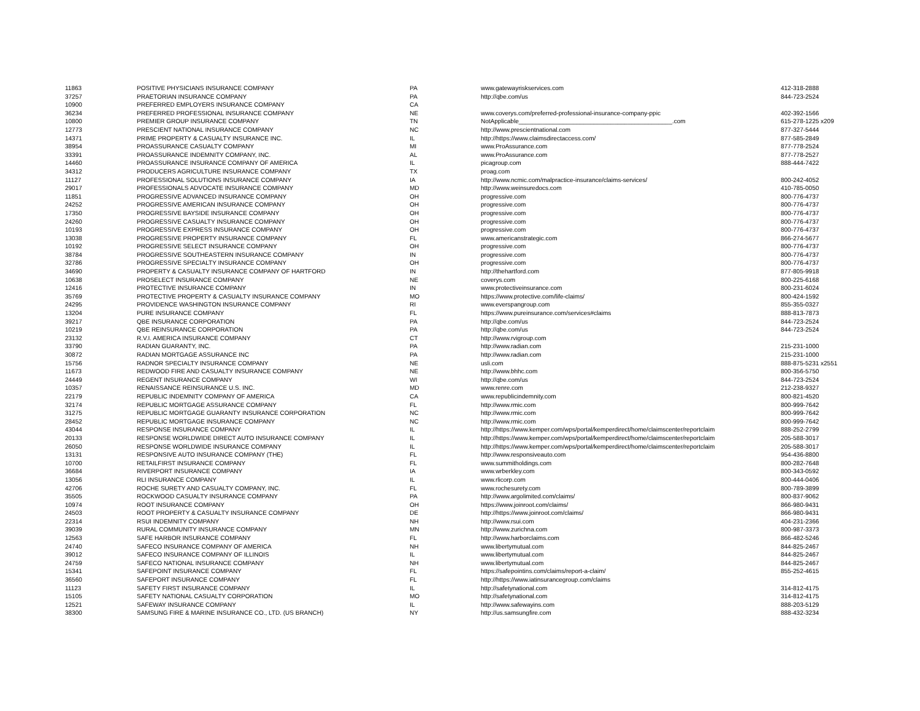| 11863 | POSITIVE PHYSICIANS INSURANCE COMPANY | PA | www.gatewayriskservices.com | 412-318-2888 |
| 37257 | PRAETORIAN INSURANCE COMPANY | PA | http://qbe.com/us | 844-723-2524 |
| 10900 | PREFERRED EMPLOYERS INSURANCE COMPANY | CA | | |
| 36234 | PREFERRED PROFESSIONAL INSURANCE COMPANY | NE | www.coverys.com/preferred-professional-insurance-company-ppic | 402-392-1566 |
| 10800 | PREMIER GROUP INSURANCE COMPANY | TN | NotApplicable_____________________________________________.com | 615-278-1225 x209 |
| 12773 | PRESCIENT NATIONAL INSURANCE COMPANY | NC | http://www.prescientnational.com | 877-327-5444 |
| 14371 | PRIME PROPERTY & CASUALTY INSURANCE INC. | IL | http://https://www.claimsdirectaccess.com/ | 877-585-2849 |
| 38954 | PROASSURANCE CASUALTY COMPANY | MI | www.ProAssurance.com | 877-778-2524 |
| 33391 | PROASSURANCE INDEMNITY COMPANY, INC. | AL | www.ProAssurance.com | 877-778-2527 |
| 14460 | PROASSURANCE INSURANCE COMPANY OF AMERICA | IL | picagroup.com | 888-444-7422 |
| 34312 | PRODUCERS AGRICULTURE INSURANCE COMPANY | TX | proag.com | |
| 11127 | PROFESSIONAL SOLUTIONS INSURANCE COMPANY | IA | http://www.ncmic.com/malpractice-insurance/claims-services/ | 800-242-4052 |
| 29017 | PROFESSIONALS ADVOCATE INSURANCE COMPANY | MD | http://www.weinsuredocs.com | 410-785-0050 |
| 11851 | PROGRESSIVE ADVANCED INSURANCE COMPANY | OH | progressive.com | 800-776-4737 |
| 24252 | PROGRESSIVE AMERICAN INSURANCE COMPANY | OH | progressive.com | 800-776-4737 |
| 17350 | PROGRESSIVE BAYSIDE INSURANCE COMPANY | OH | progressive.com | 800-776-4737 |
| 24260 | PROGRESSIVE CASUALTY INSURANCE COMPANY | OH | progressive.com | 800-776-4737 |
| 10193 | PROGRESSIVE EXPRESS INSURANCE COMPANY | OH | progressive.com | 800-776-4737 |
| 13038 | PROGRESSIVE PROPERTY INSURANCE COMPANY | FL | www.americanstrategic.com | 866-274-5677 |
| 10192 | PROGRESSIVE SELECT INSURANCE COMPANY | OH | progressive.com | 800-776-4737 |
| 38784 | PROGRESSIVE SOUTHEASTERN INSURANCE COMPANY | IN | progressive.com | 800-776-4737 |
| 32786 | PROGRESSIVE SPECIALTY INSURANCE COMPANY | OH | progressive.com | 800-776-4737 |
| 34690 | PROPERTY & CASUALTY INSURANCE COMPANY OF HARTFORD | IN | http://thehartford.com | 877-805-9918 |
| 10638 | PROSELECT INSURANCE COMPANY | NE | coverys.com | 800-225-6168 |
| 12416 | PROTECTIVE INSURANCE COMPANY | IN | www.protectiveinsurance.com | 800-231-6024 |
| 35769 | PROTECTIVE PROPERTY & CASUALTY INSURANCE COMPANY | MO | https://www.protective.com/life-claims/ | 800-424-1592 |
| 24295 | PROVIDENCE WASHINGTON INSURANCE COMPANY | RI | www.everspangroup.com | 855-355-0327 |
| 13204 | PURE INSURANCE COMPANY | FL | https://www.pureinsurance.com/services#claims | 888-813-7873 |
| 39217 | QBE INSURANCE CORPORATION | PA | http://qbe.com/us | 844-723-2524 |
| 10219 | QBE REINSURANCE CORPORATION | PA | http://qbe.com/us | 844-723-2524 |
| 23132 | R.V.I. AMERICA INSURANCE COMPANY | CT | http://www.rvigroup.com | |
| 33790 | RADIAN GUARANTY, INC. | PA | http://www.radian.com | 215-231-1000 |
| 30872 | RADIAN MORTGAGE ASSURANCE INC | PA | http://www.radian.com | 215-231-1000 |
| 15756 | RADNOR SPECIALTY INSURANCE COMPANY | NE | usli.com | 888-875-5231 x2551 |
| 11673 | REDWOOD FIRE AND CASUALTY INSURANCE COMPANY | NE | http://www.bhhc.com | 800-356-5750 |
| 24449 | REGENT INSURANCE COMPANY | WI | http://qbe.com/us | 844-723-2524 |
| 10357 | RENAISSANCE REINSURANCE U.S. INC. | MD | www.renre.com | 212-238-9327 |
| 22179 | REPUBLIC INDEMNITY COMPANY OF AMERICA | CA | www.republicindemnity.com | 800-821-4520 |
| 32174 | REPUBLIC MORTGAGE ASSURANCE COMPANY | FL | http://www.rmic.com | 800-999-7642 |
| 31275 | REPUBLIC MORTGAGE GUARANTY INSURANCE CORPORATION | NC | http://www.rmic.com | 800-999-7642 |
| 28452 | REPUBLIC MORTGAGE INSURANCE COMPANY | NC | http://www.rmic.com | 800-999-7642 |
| 43044 | RESPONSE INSURANCE COMPANY | IL | http://https://www.kemper.com/wps/portal/kemperdirect/home/claimscenter/reportclaim | 888-252-2799 |
| 20133 | RESPONSE WORLDWIDE DIRECT AUTO INSURANCE COMPANY | IL | http://https://www.kemper.com/wps/portal/kemperdirect/home/claimscenter/reportclaim | 205-588-3017 |
| 26050 | RESPONSE WORLDWIDE INSURANCE COMPANY | IL | http://https://www.kemper.com/wps/portal/kemperdirect/home/claimscenter/reportclaim | 205-588-3017 |
| 13131 | RESPONSIVE AUTO INSURANCE COMPANY (THE) | FL | http://www.responsiveauto.com | 954-436-8800 |
| 10700 | RETAILFIRST INSURANCE COMPANY | FL | www.summitholdings.com | 800-282-7648 |
| 36684 | RIVERPORT INSURANCE COMPANY | IA | www.wrberkley.com | 800-343-0592 |
| 13056 | RLI INSURANCE COMPANY | IL | www.rlicorp.com | 800-444-0406 |
| 42706 | ROCHE SURETY AND CASUALTY COMPANY, INC. | FL | www.rochesurety.com | 800-789-3899 |
| 35505 | ROCKWOOD CASUALTY INSURANCE COMPANY | PA | http://www.argolimited.com/claims/ | 800-837-9062 |
| 10974 | ROOT INSURANCE COMPANY | OH | https://www.joinroot.com/claims/ | 866-980-9431 |
| 24503 | ROOT PROPERTY & CASUALTY INSURANCE COMPANY | DE | http://https://www.joinroot.com/claims/ | 866-980-9431 |
| 22314 | RSUI INDEMNITY COMPANY | NH | http://www.rsui.com | 404-231-2366 |
| 39039 | RURAL COMMUNITY INSURANCE COMPANY | MN | http://www.zurichna.com | 800-987-3373 |
| 12563 | SAFE HARBOR INSURANCE COMPANY | FL | http://www.harborclaims.com | 866-482-5246 |
| 24740 | SAFECO INSURANCE COMPANY OF AMERICA | NH | www.libertymutual.com | 844-825-2467 |
| 39012 | SAFECO INSURANCE COMPANY OF ILLINOIS | IL | www.libertymutual.com | 844-825-2467 |
| 24759 | SAFECO NATIONAL INSURANCE COMPANY | NH | www.libertymutual.com | 844-825-2467 |
| 15341 | SAFEPOINT INSURANCE COMPANY | FL | https://safepointins.com/claims/report-a-claim/ | 855-252-4615 |
| 36560 | SAFEPORT INSURANCE COMPANY | FL | http://https://www.iatinsurancegroup.com/claims | |
| 11123 | SAFETY FIRST INSURANCE COMPANY | IL | http://safetynational.com | 314-812-4175 |
| 15105 | SAFETY NATIONAL CASUALTY CORPORATION | MO | http://safetynational.com | 314-812-4175 |
| 12521 | SAFEWAY INSURANCE COMPANY | IL | http://www.safewayins.com | 888-203-5129 |
| 38300 | SAMSUNG FIRE & MARINE INSURANCE CO., LTD. (US BRANCH) | NY | http://us.samsungfire.com | 888-432-3234 |